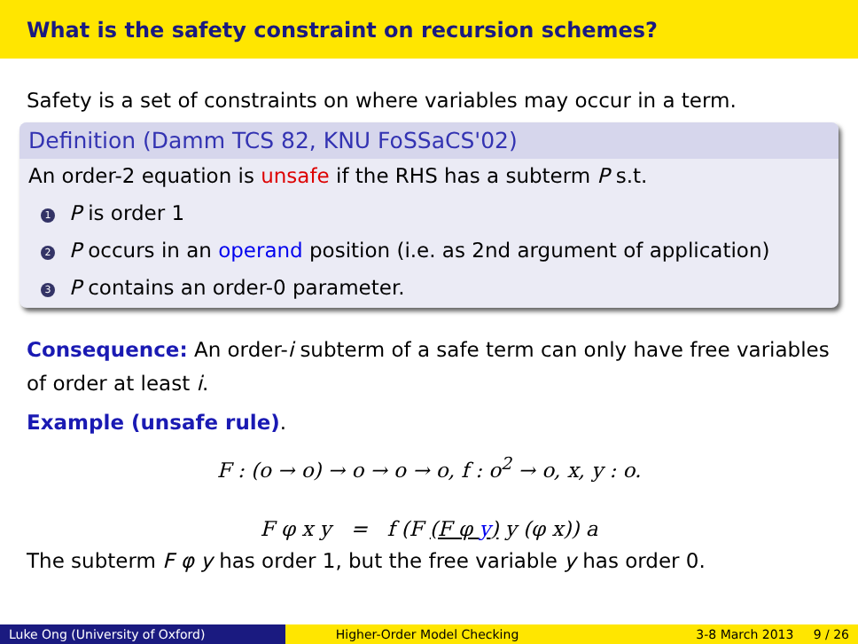What is the safety constraint on recursion schemes?
Safety is a set of constraints on where variables may occur in a term.
Definition (Damm TCS 82, KNU FoSSaCS'02)
An order-2 equation is unsafe if the RHS has a subterm P s.t.
1 P is order 1
2 P occurs in an operand position (i.e. as 2nd argument of application)
3 P contains an order-0 parameter.
Consequence: An order-i subterm of a safe term can only have free variables of order at least i.
Example (unsafe rule).
F : (o → o) → o → o → o, f : o<sup>2</sup> → o, x, y : o.
F φ x y = f (F (F φ y) y (φ x)) a
The subterm F φ y has order 1, but the free variable y has order 0.
Luke Ong (University of Oxford) Higher-Order Model Checking 3-8 March 2013 9 / 26